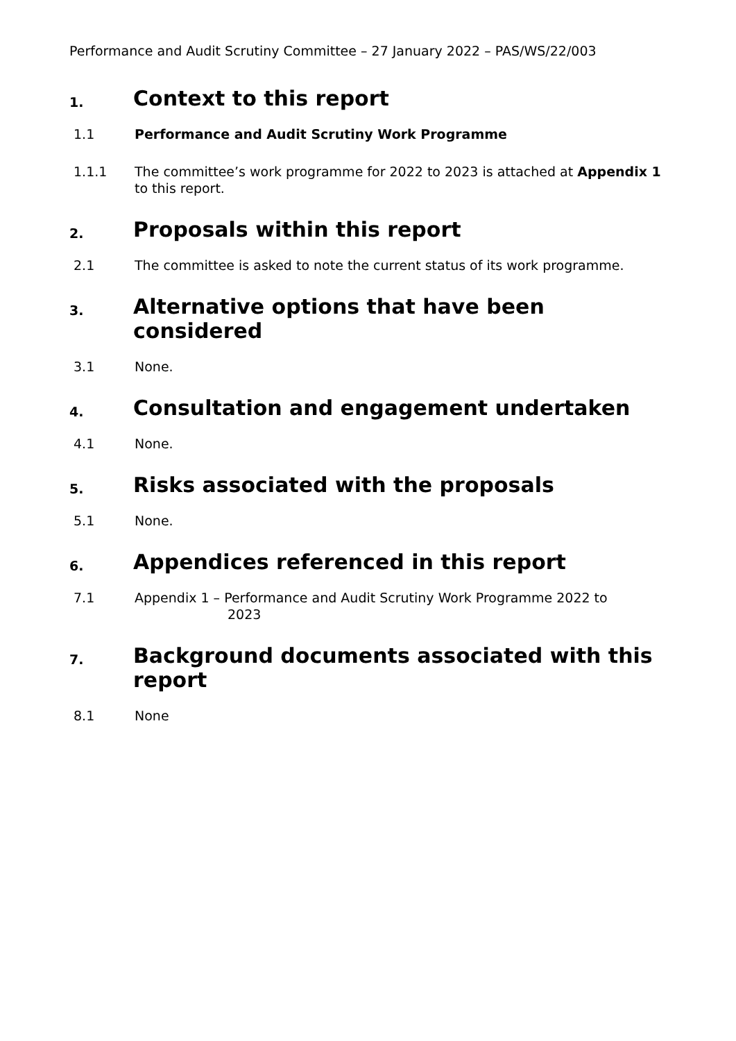Performance and Audit Scrutiny Committee – 27 January 2022 – PAS/WS/22/003
1. Context to this report
1.1 Performance and Audit Scrutiny Work Programme
1.1.1 The committee’s work programme for 2022 to 2023 is attached at Appendix 1 to this report.
2. Proposals within this report
2.1 The committee is asked to note the current status of its work programme.
3. Alternative options that have been considered
3.1 None.
4. Consultation and engagement undertaken
4.1 None.
5. Risks associated with the proposals
5.1 None.
6. Appendices referenced in this report
7.1 Appendix 1 – Performance and Audit Scrutiny Work Programme 2022 to
2023
7. Background documents associated with this report
8.1 None